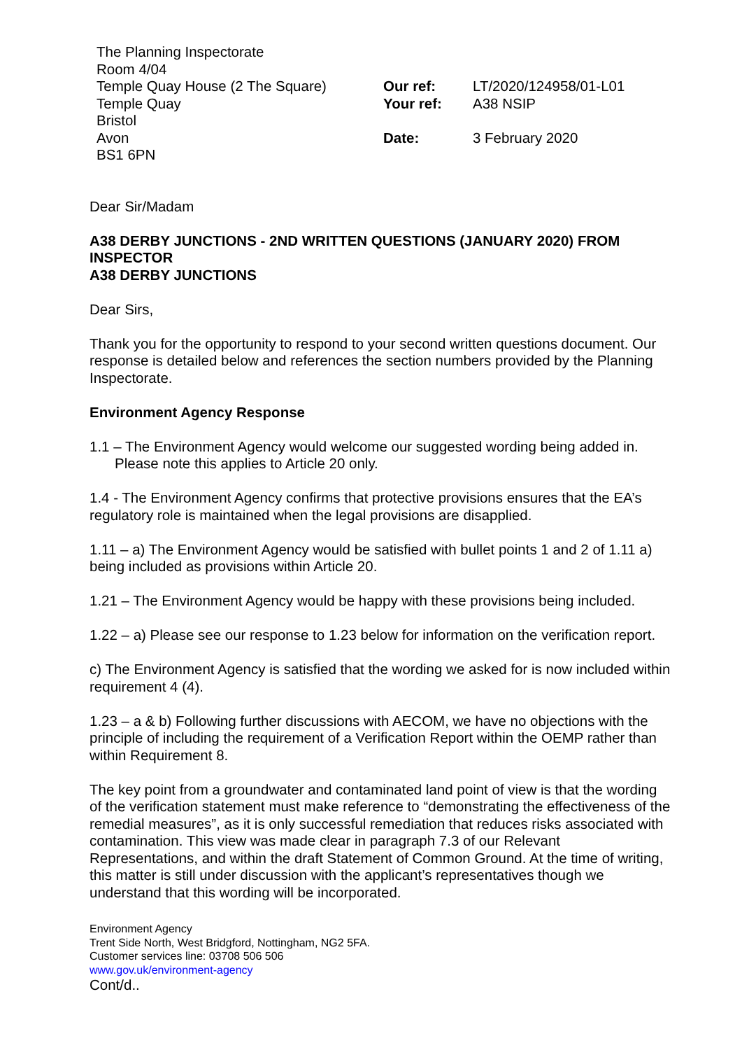The Planning Inspectorate
Room 4/04
Temple Quay House (2 The Square)
Temple Quay
Bristol
Avon
BS1 6PN
Our ref: LT/2020/124958/01-L01
Your ref: A38 NSIP
Date: 3 February 2020
Dear Sir/Madam
A38 DERBY JUNCTIONS - 2ND WRITTEN QUESTIONS (JANUARY 2020) FROM INSPECTOR
A38 DERBY JUNCTIONS
Dear Sirs,
Thank you for the opportunity to respond to your second written questions document. Our response is detailed below and references the section numbers provided by the Planning Inspectorate.
Environment Agency Response
1.1 – The Environment Agency would welcome our suggested wording being added in.
Please note this applies to Article 20 only.
1.4 - The Environment Agency confirms that protective provisions ensures that the EA’s regulatory role is maintained when the legal provisions are disapplied.
1.11 – a) The Environment Agency would be satisfied with bullet points 1 and 2 of 1.11 a) being included as provisions within Article 20.
1.21 – The Environment Agency would be happy with these provisions being included.
1.22 – a) Please see our response to 1.23 below for information on the verification report.
c) The Environment Agency is satisfied that the wording we asked for is now included within requirement 4 (4).
1.23 – a & b) Following further discussions with AECOM, we have no objections with the principle of including the requirement of a Verification Report within the OEMP rather than within Requirement 8.
The key point from a groundwater and contaminated land point of view is that the wording of the verification statement must make reference to “demonstrating the effectiveness of the remedial measures”, as it is only successful remediation that reduces risks associated with contamination. This view was made clear in paragraph 7.3 of our Relevant Representations, and within the draft Statement of Common Ground. At the time of writing, this matter is still under discussion with the applicant’s representatives though we understand that this wording will be incorporated.
Environment Agency
Trent Side North, West Bridgford, Nottingham, NG2 5FA.
Customer services line: 03708 506 506
www.gov.uk/environment-agency
Cont/d..